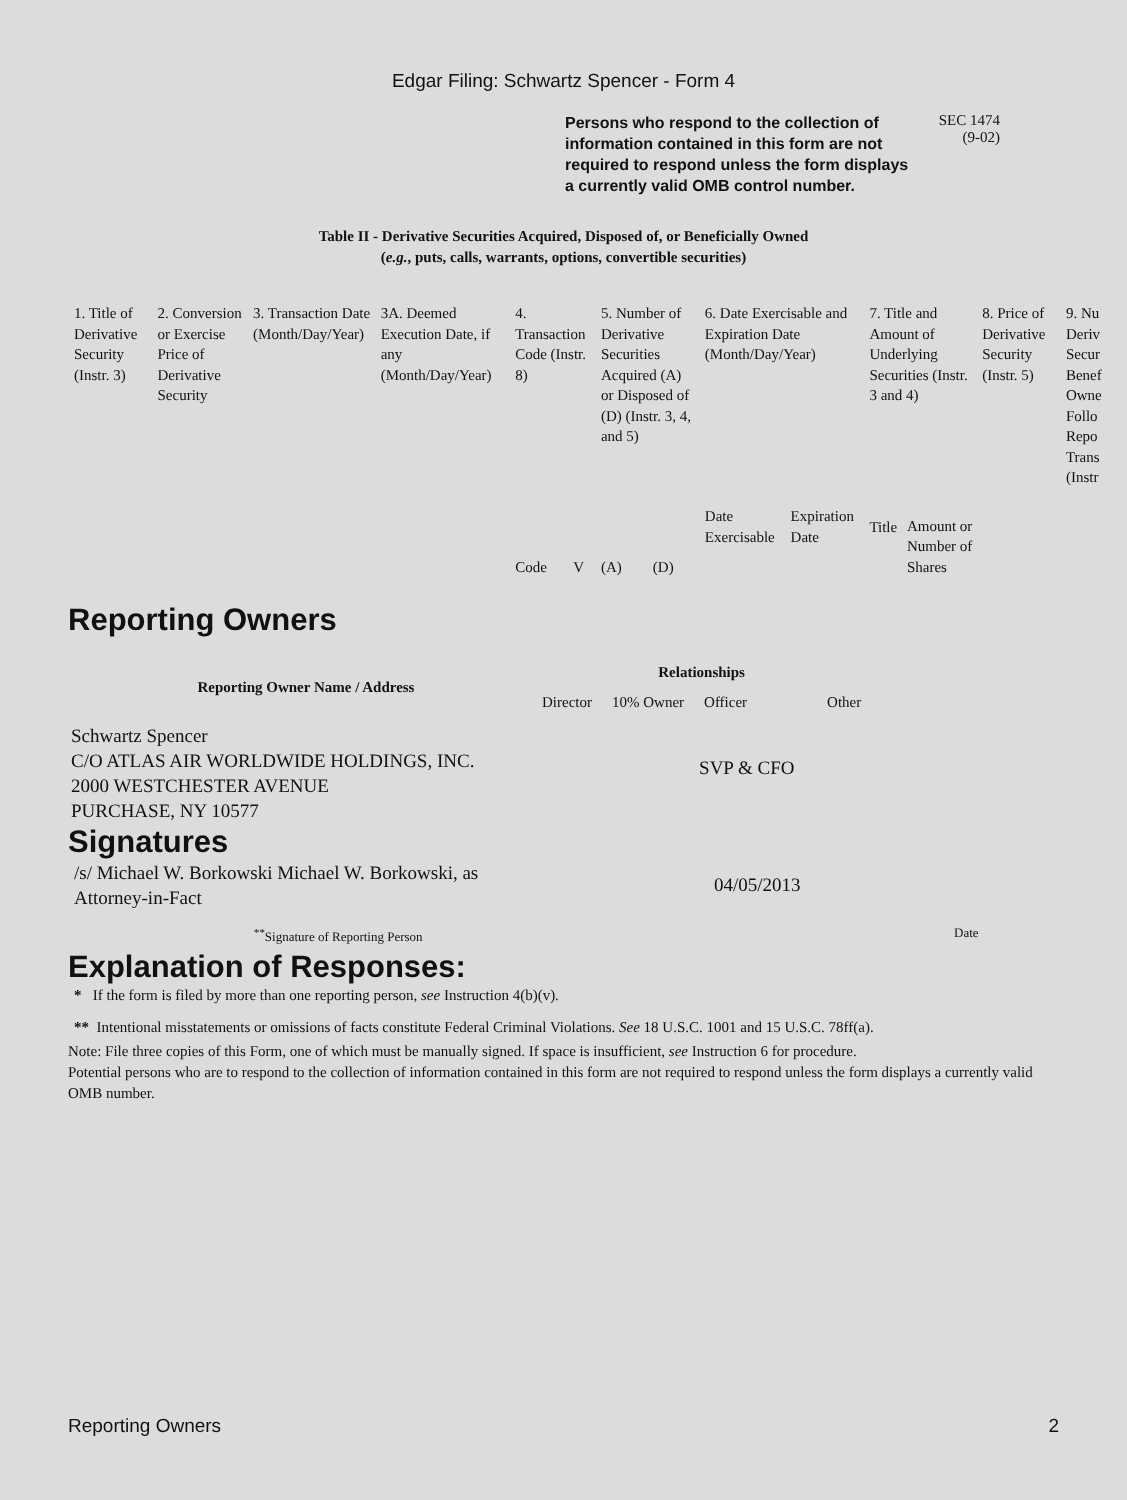Edgar Filing: Schwartz Spencer - Form 4
Persons who respond to the collection of information contained in this form are not required to respond unless the form displays a currently valid OMB control number.
SEC 1474
(9-02)
Table II - Derivative Securities Acquired, Disposed of, or Beneficially Owned
(e.g., puts, calls, warrants, options, convertible securities)
| 1. Title of Derivative Security (Instr. 3) | 2. Conversion or Exercise Price of Derivative Security | 3. Transaction Date (Month/Day/Year) | 3A. Deemed Execution Date, if any (Month/Day/Year) | 4. Transaction Code (Instr. 8) | | 5. Number of Derivative Securities Acquired (A) or Disposed of (D) (Instr. 3, 4, and 5) | | 6. Date Exercisable and Expiration Date (Month/Day/Year) | | 7. Title and Amount of Underlying Securities (Instr. 3 and 4) | | 8. Price of Derivative Security (Instr. 5) | 9. Nu Deriv Secur Benef Owne Follo Repo Trans (Instr |
| --- | --- | --- | --- | --- | --- | --- | --- | --- | --- | --- | --- | --- | --- |
| | | | | Code | V | (A) | (D) | Date Exercisable | Expiration Date | Title | Amount or Number of Shares | | |
Reporting Owners
| Reporting Owner Name / Address | Relationships | | | | |
| --- | --- | --- | --- | --- | --- |
| | Director | 10% Owner | Officer | Other | |
| Schwartz Spencer C/O ATLAS AIR WORLDWIDE HOLDINGS, INC. 2000 WESTCHESTER AVENUE PURCHASE, NY 10577 | | | SVP & CFO | | |
Signatures
/s/ Michael W. Borkowski Michael W. Borkowski, as Attorney-in-Fact
04/05/2013
<sup>**</sup> Signature of Reporting Person Date
Explanation of Responses:
* If the form is filed by more than one reporting person, see Instruction 4(b)(v).
** Intentional misstatements or omissions of facts constitute Federal Criminal Violations. See 18 U.S.C. 1001 and 15 U.S.C. 78ff(a).
Note: File three copies of this Form, one of which must be manually signed. If space is insufficient, see Instruction 6 for procedure.
Potential persons who are to respond to the collection of information contained in this form are not required to respond unless the form displays a currently valid OMB number.
Reporting Owners 2